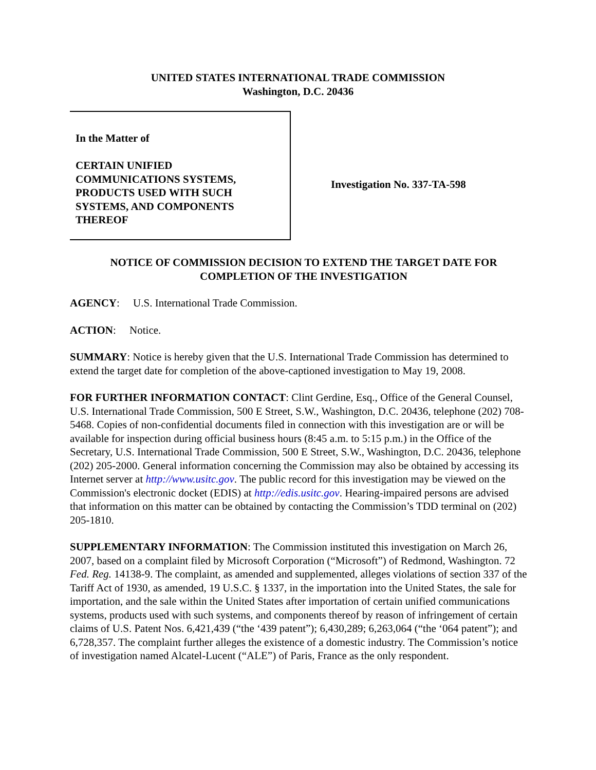UNITED STATES INTERNATIONAL TRADE COMMISSION
Washington, D.C. 20436
In the Matter of
CERTAIN UNIFIED
COMMUNICATIONS SYSTEMS,
PRODUCTS USED WITH SUCH
SYSTEMS, AND COMPONENTS
THEREOF
Investigation No. 337-TA-598
NOTICE OF COMMISSION DECISION TO EXTEND THE TARGET DATE FOR COMPLETION OF THE INVESTIGATION
AGENCY: U.S. International Trade Commission.
ACTION: Notice.
SUMMARY: Notice is hereby given that the U.S. International Trade Commission has determined to extend the target date for completion of the above-captioned investigation to May 19, 2008.
FOR FURTHER INFORMATION CONTACT: Clint Gerdine, Esq., Office of the General Counsel, U.S. International Trade Commission, 500 E Street, S.W., Washington, D.C. 20436, telephone (202) 708-5468. Copies of non-confidential documents filed in connection with this investigation are or will be available for inspection during official business hours (8:45 a.m. to 5:15 p.m.) in the Office of the Secretary, U.S. International Trade Commission, 500 E Street, S.W., Washington, D.C. 20436, telephone (202) 205-2000. General information concerning the Commission may also be obtained by accessing its Internet server at http://www.usitc.gov. The public record for this investigation may be viewed on the Commission's electronic docket (EDIS) at http://edis.usitc.gov. Hearing-impaired persons are advised that information on this matter can be obtained by contacting the Commission’s TDD terminal on (202) 205-1810.
SUPPLEMENTARY INFORMATION: The Commission instituted this investigation on March 26, 2007, based on a complaint filed by Microsoft Corporation (“Microsoft”) of Redmond, Washington. 72 Fed. Reg. 14138-9. The complaint, as amended and supplemented, alleges violations of section 337 of the Tariff Act of 1930, as amended, 19 U.S.C. § 1337, in the importation into the United States, the sale for importation, and the sale within the United States after importation of certain unified communications systems, products used with such systems, and components thereof by reason of infringement of certain claims of U.S. Patent Nos. 6,421,439 (“the ‘439 patent”); 6,430,289; 6,263,064 (“the ‘064 patent”); and 6,728,357. The complaint further alleges the existence of a domestic industry. The Commission’s notice of investigation named Alcatel-Lucent (“ALE”) of Paris, France as the only respondent.